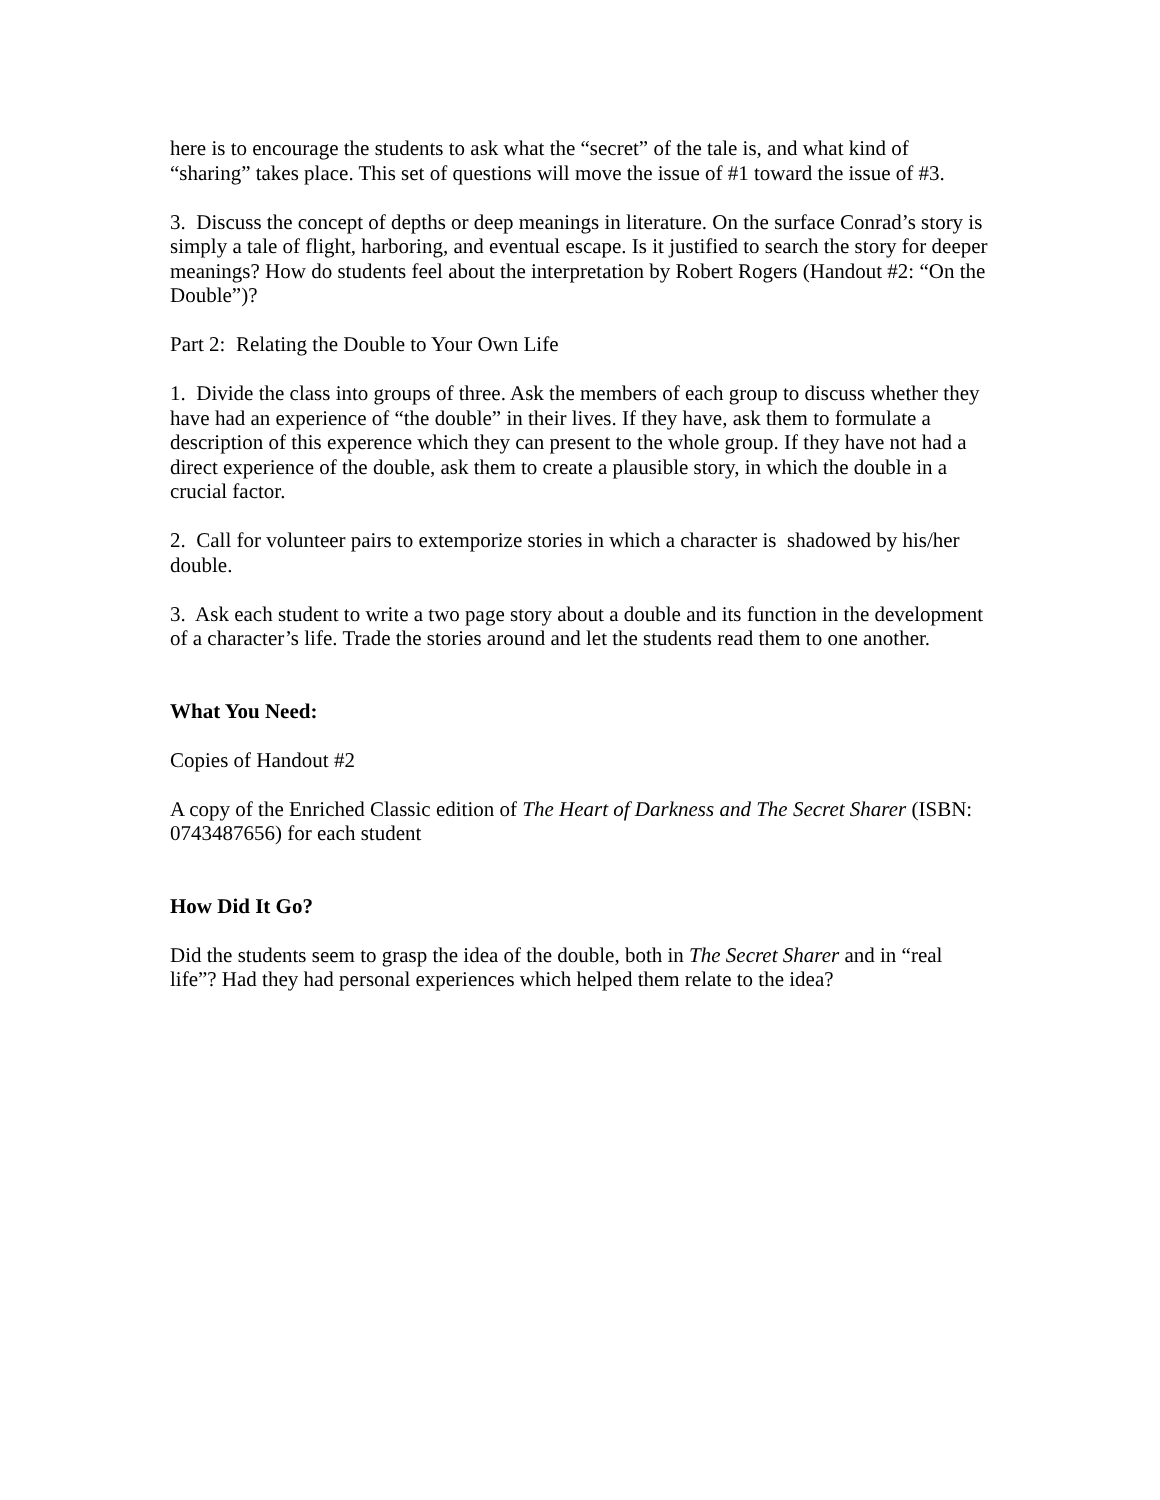here is to encourage the students to ask what the “secret” of the tale is, and what kind of “sharing” takes place. This set of questions will move the issue of #1 toward the issue of #3.
3. Discuss the concept of depths or deep meanings in literature. On the surface Conrad’s story is simply a tale of flight, harboring, and eventual escape. Is it justified to search the story for deeper meanings? How do students feel about the interpretation by Robert Rogers (Handout #2: “On the Double”)?
Part 2: Relating the Double to Your Own Life
1. Divide the class into groups of three. Ask the members of each group to discuss whether they have had an experience of “the double” in their lives. If they have, ask them to formulate a description of this experence which they can present to the whole group. If they have not had a direct experience of the double, ask them to create a plausible story, in which the double in a crucial factor.
2. Call for volunteer pairs to extemporize stories in which a character is shadowed by his/her double.
3. Ask each student to write a two page story about a double and its function in the development of a character’s life. Trade the stories around and let the students read them to one another.
What You Need:
Copies of Handout #2
A copy of the Enriched Classic edition of The Heart of Darkness and The Secret Sharer (ISBN: 0743487656) for each student
How Did It Go?
Did the students seem to grasp the idea of the double, both in The Secret Sharer and in “real life”? Had they had personal experiences which helped them relate to the idea?